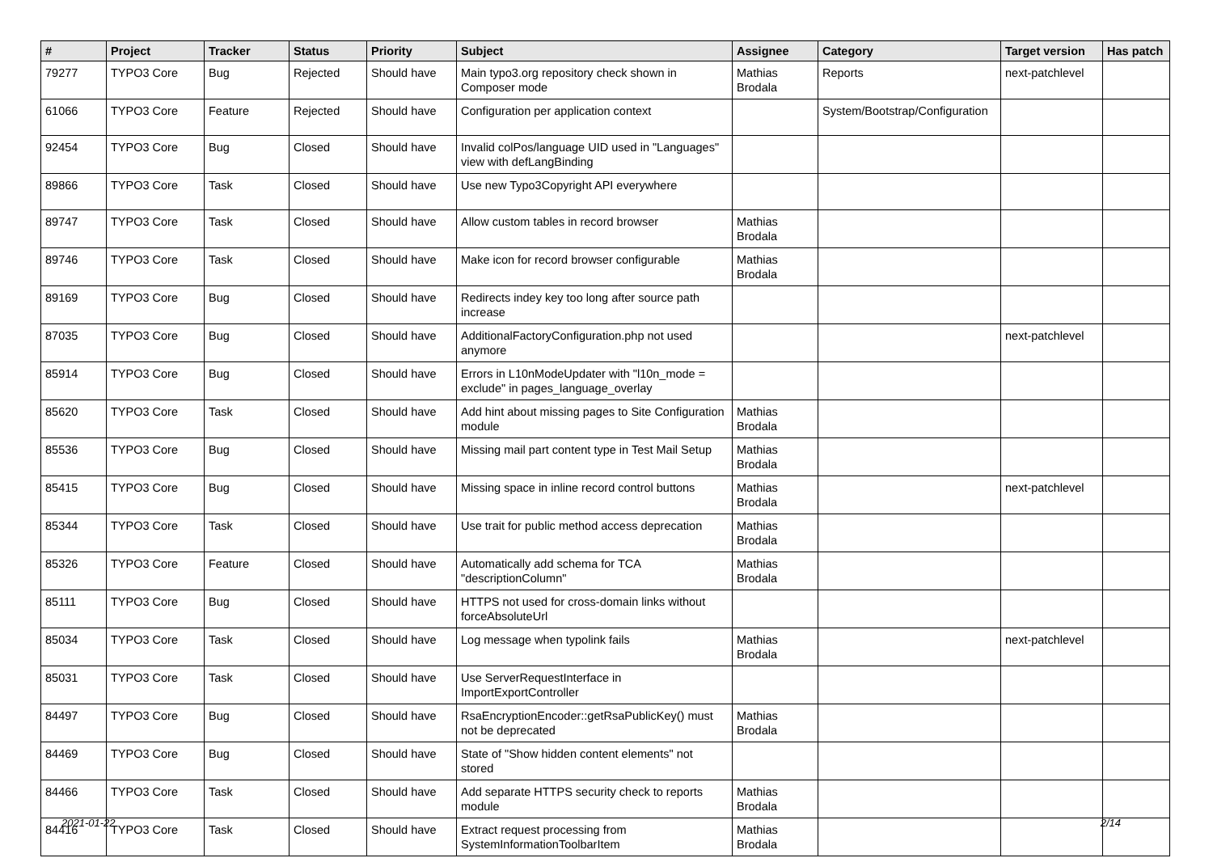| # | Project | Tracker | Status | Priority | Subject | Assignee | Category | Target version | Has patch |
| --- | --- | --- | --- | --- | --- | --- | --- | --- | --- |
| 79277 | TYPO3 Core | Bug | Rejected | Should have | Main typo3.org repository check shown in Composer mode | Mathias Brodala | Reports | next-patchlevel | |
| 61066 | TYPO3 Core | Feature | Rejected | Should have | Configuration per application context | | System/Bootstrap/Configuration | | |
| 92454 | TYPO3 Core | Bug | Closed | Should have | Invalid colPos/language UID used in "Languages" view with defLangBinding | | | | |
| 89866 | TYPO3 Core | Task | Closed | Should have | Use new Typo3Copyright API everywhere | | | | |
| 89747 | TYPO3 Core | Task | Closed | Should have | Allow custom tables in record browser | Mathias Brodala | | | |
| 89746 | TYPO3 Core | Task | Closed | Should have | Make icon for record browser configurable | Mathias Brodala | | | |
| 89169 | TYPO3 Core | Bug | Closed | Should have | Redirects indey key too long after source path increase | | | | |
| 87035 | TYPO3 Core | Bug | Closed | Should have | AdditionalFactoryConfiguration.php not used anymore | | | next-patchlevel | |
| 85914 | TYPO3 Core | Bug | Closed | Should have | Errors in L10nModeUpdater with "l10n_mode = exclude" in pages_language_overlay | | | | |
| 85620 | TYPO3 Core | Task | Closed | Should have | Add hint about missing pages to Site Configuration module | Mathias Brodala | | | |
| 85536 | TYPO3 Core | Bug | Closed | Should have | Missing mail part content type in Test Mail Setup | Mathias Brodala | | | |
| 85415 | TYPO3 Core | Bug | Closed | Should have | Missing space in inline record control buttons | Mathias Brodala | | next-patchlevel | |
| 85344 | TYPO3 Core | Task | Closed | Should have | Use trait for public method access deprecation | Mathias Brodala | | | |
| 85326 | TYPO3 Core | Feature | Closed | Should have | Automatically add schema for TCA "descriptionColumn" | Mathias Brodala | | | |
| 85111 | TYPO3 Core | Bug | Closed | Should have | HTTPS not used for cross-domain links without forceAbsoluteUrl | | | | |
| 85034 | TYPO3 Core | Task | Closed | Should have | Log message when typolink fails | Mathias Brodala | | next-patchlevel | |
| 85031 | TYPO3 Core | Task | Closed | Should have | Use ServerRequestInterface in ImportExportController | | | | |
| 84497 | TYPO3 Core | Bug | Closed | Should have | RsaEncryptionEncoder::getRsaPublicKey() must not be deprecated | Mathias Brodala | | | |
| 84469 | TYPO3 Core | Bug | Closed | Should have | State of "Show hidden content elements" not stored | | | | |
| 84466 | TYPO3 Core | Task | Closed | Should have | Add separate HTTPS security check to reports module | Mathias Brodala | | | |
| 84416 | TYPO3 Core | Task | Closed | Should have | Extract request processing from SystemInformationToolbarItem | Mathias Brodala | | | |
2021-01-22 2/14